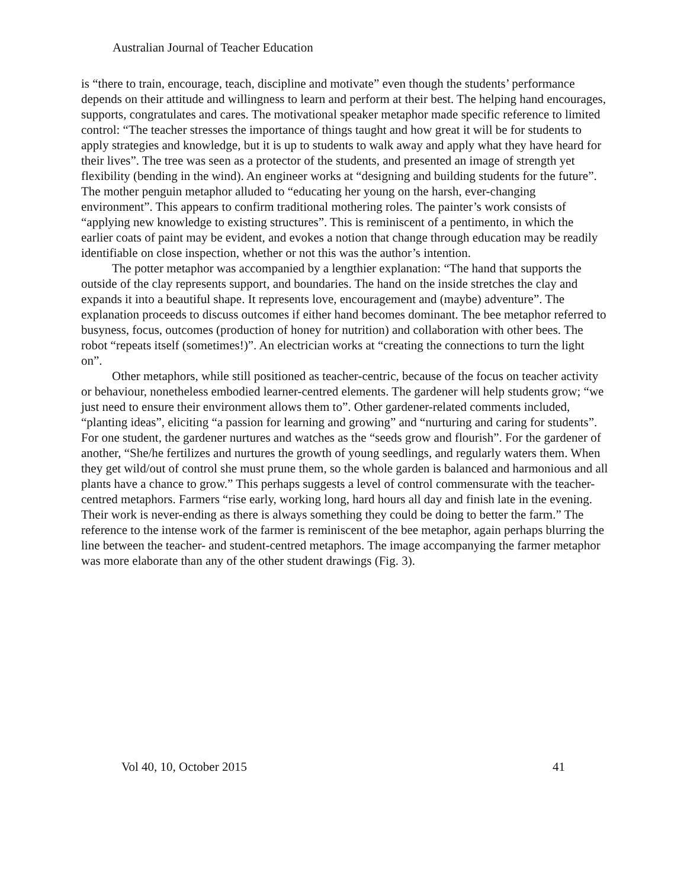Australian Journal of Teacher Education
is “there to train, encourage, teach, discipline and motivate” even though the students’ performance depends on their attitude and willingness to learn and perform at their best. The helping hand encourages, supports, congratulates and cares. The motivational speaker metaphor made specific reference to limited control: “The teacher stresses the importance of things taught and how great it will be for students to apply strategies and knowledge, but it is up to students to walk away and apply what they have heard for their lives”. The tree was seen as a protector of the students, and presented an image of strength yet flexibility (bending in the wind). An engineer works at “designing and building students for the future”. The mother penguin metaphor alluded to “educating her young on the harsh, ever-changing environment”. This appears to confirm traditional mothering roles. The painter’s work consists of “applying new knowledge to existing structures”. This is reminiscent of a pentimento, in which the earlier coats of paint may be evident, and evokes a notion that change through education may be readily identifiable on close inspection, whether or not this was the author’s intention.
The potter metaphor was accompanied by a lengthier explanation: “The hand that supports the outside of the clay represents support, and boundaries. The hand on the inside stretches the clay and expands it into a beautiful shape. It represents love, encouragement and (maybe) adventure”. The explanation proceeds to discuss outcomes if either hand becomes dominant. The bee metaphor referred to busyness, focus, outcomes (production of honey for nutrition) and collaboration with other bees. The robot “repeats itself (sometimes!)”. An electrician works at “creating the connections to turn the light on”.
Other metaphors, while still positioned as teacher-centric, because of the focus on teacher activity or behaviour, nonetheless embodied learner-centred elements. The gardener will help students grow; “we just need to ensure their environment allows them to”. Other gardener-related comments included, “planting ideas”, eliciting “a passion for learning and growing” and “nurturing and caring for students”. For one student, the gardener nurtures and watches as the “seeds grow and flourish”. For the gardener of another, “She/he fertilizes and nurtures the growth of young seedlings, and regularly waters them. When they get wild/out of control she must prune them, so the whole garden is balanced and harmonious and all plants have a chance to grow.” This perhaps suggests a level of control commensurate with the teacher-centred metaphors. Farmers “rise early, working long, hard hours all day and finish late in the evening. Their work is never-ending as there is always something they could be doing to better the farm.” The reference to the intense work of the farmer is reminiscent of the bee metaphor, again perhaps blurring the line between the teacher- and student-centred metaphors. The image accompanying the farmer metaphor was more elaborate than any of the other student drawings (Fig. 3).
Vol 40, 10, October 2015 41